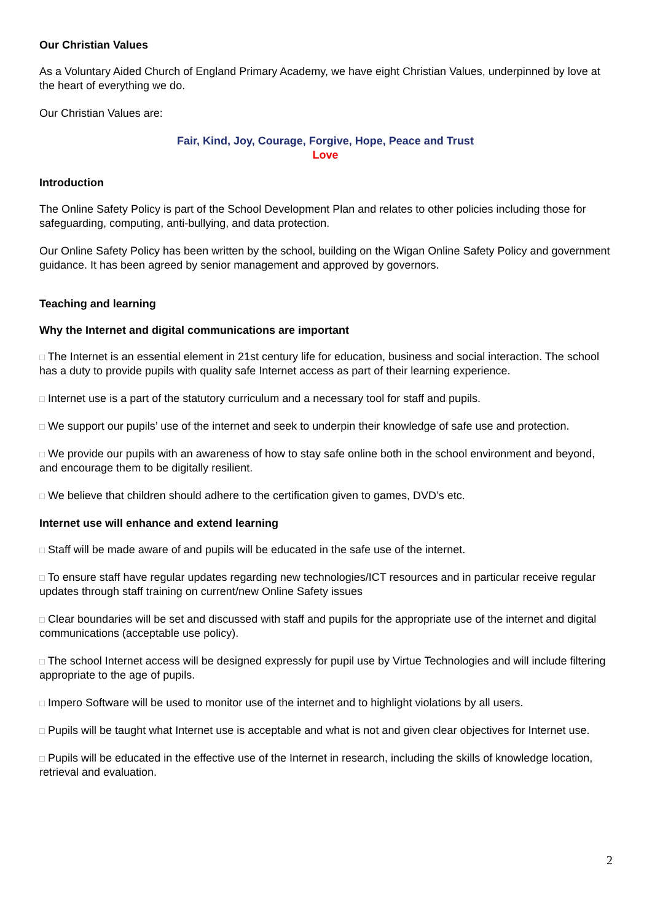Our Christian Values
As a Voluntary Aided Church of England Primary Academy, we have eight Christian Values, underpinned by love at the heart of everything we do.
Our Christian Values are:
Fair, Kind, Joy, Courage, Forgive, Hope, Peace and Trust
Love
Introduction
The Online Safety Policy is part of the School Development Plan and relates to other policies including those for safeguarding, computing, anti-bullying, and data protection.
Our Online Safety Policy has been written by the school, building on the Wigan Online Safety Policy and government guidance. It has been agreed by senior management and approved by governors.
Teaching and learning
Why the Internet and digital communications are important
□ The Internet is an essential element in 21st century life for education, business and social interaction. The school has a duty to provide pupils with quality safe Internet access as part of their learning experience.
□ Internet use is a part of the statutory curriculum and a necessary tool for staff and pupils.
□ We support our pupils’ use of the internet and seek to underpin their knowledge of safe use and protection.
□ We provide our pupils with an awareness of how to stay safe online both in the school environment and beyond, and encourage them to be digitally resilient.
□ We believe that children should adhere to the certification given to games, DVD’s etc.
Internet use will enhance and extend learning
□ Staff will be made aware of and pupils will be educated in the safe use of the internet.
□ To ensure staff have regular updates regarding new technologies/ICT resources and in particular receive regular updates through staff training on current/new Online Safety issues
□ Clear boundaries will be set and discussed with staff and pupils for the appropriate use of the internet and digital communications (acceptable use policy).
□ The school Internet access will be designed expressly for pupil use by Virtue Technologies and will include filtering appropriate to the age of pupils.
□ Impero Software will be used to monitor use of the internet and to highlight violations by all users.
□ Pupils will be taught what Internet use is acceptable and what is not and given clear objectives for Internet use.
□ Pupils will be educated in the effective use of the Internet in research, including the skills of knowledge location, retrieval and evaluation.
2